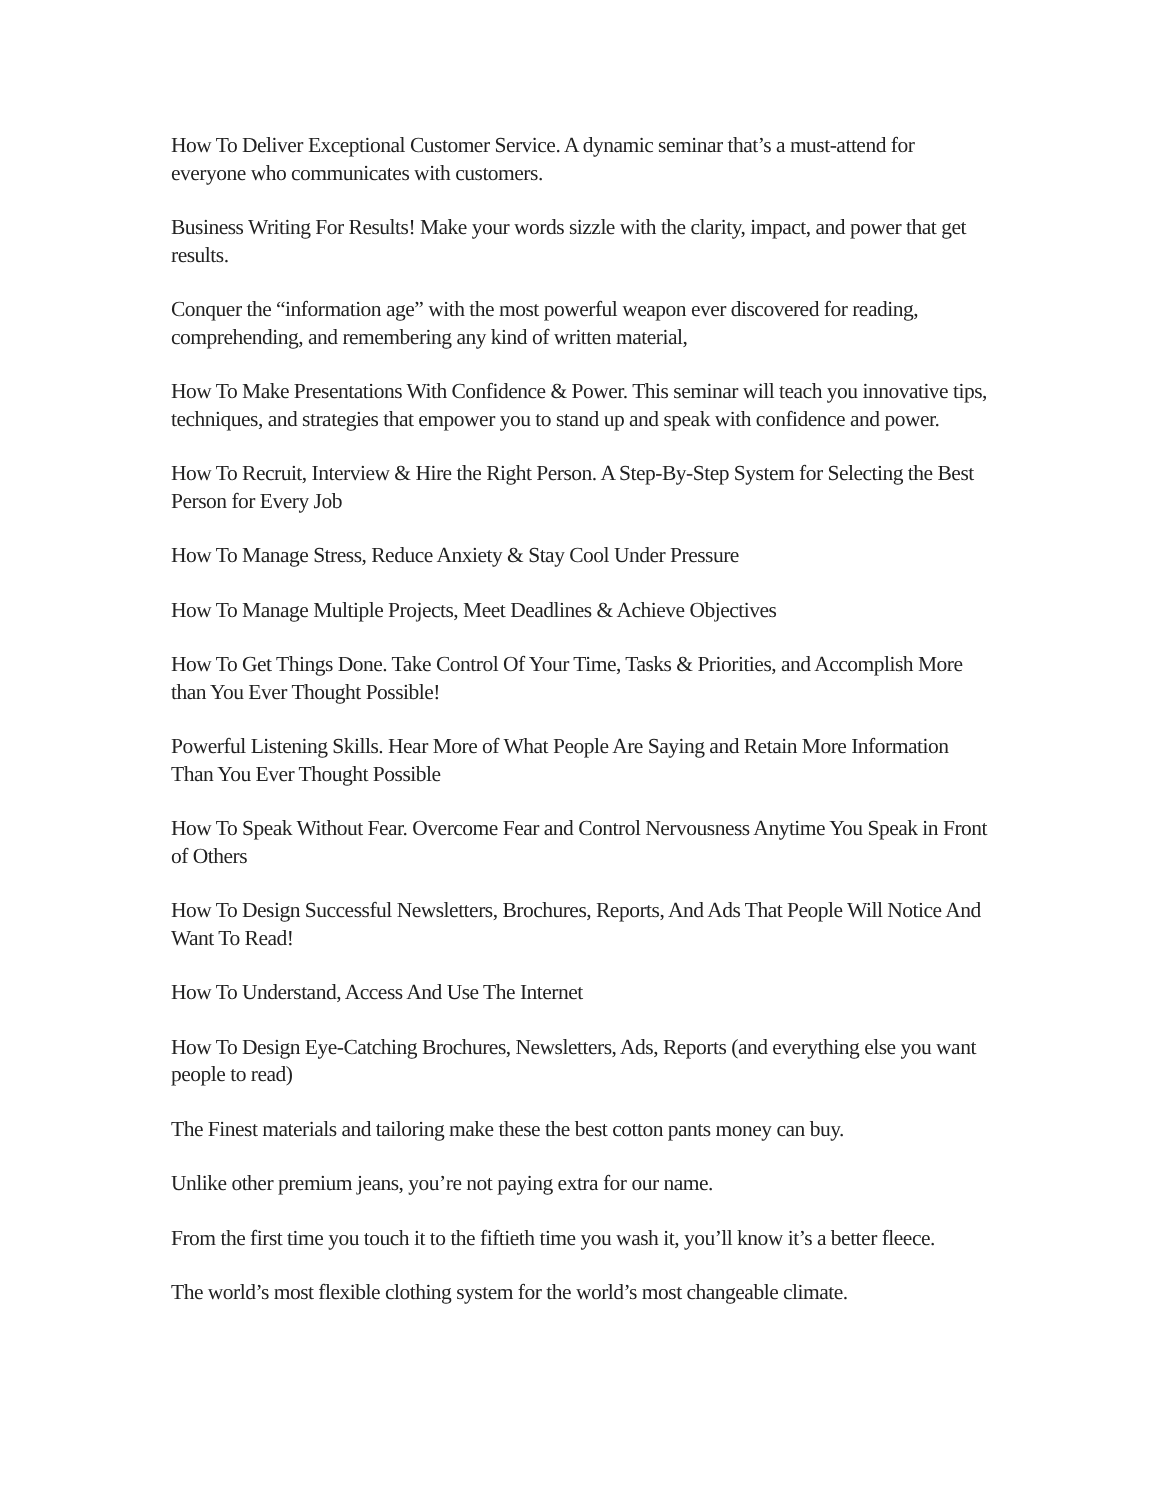How To Deliver Exceptional Customer Service. A dynamic seminar that’s a must-attend for everyone who communicates with customers.
Business Writing For Results! Make your words sizzle with the clarity, impact, and power that get results.
Conquer the “information age” with the most powerful weapon ever discovered for reading, comprehending, and remembering any kind of written material,
How To Make Presentations With Confidence & Power. This seminar will teach you innovative tips, techniques, and strategies that empower you to stand up and speak with confidence and power.
How To Recruit, Interview & Hire the Right Person. A Step-By-Step System for Selecting the Best Person for Every Job
How To Manage Stress, Reduce Anxiety & Stay Cool Under Pressure
How To Manage Multiple Projects, Meet Deadlines & Achieve Objectives
How To Get Things Done. Take Control Of Your Time, Tasks & Priorities, and Accomplish More than You Ever Thought Possible!
Powerful Listening Skills. Hear More of What People Are Saying and Retain More Information Than You Ever Thought Possible
How To Speak Without Fear. Overcome Fear and Control Nervousness Anytime You Speak in Front of Others
How To Design Successful Newsletters, Brochures, Reports, And Ads That People Will Notice And Want To Read!
How To Understand, Access And Use The Internet
How To Design Eye-Catching Brochures, Newsletters, Ads, Reports (and everything else you want people to read)
The Finest materials and tailoring make these the best cotton pants money can buy.
Unlike other premium jeans, you’re not paying extra for our name.
From the first time you touch it to the fiftieth time you wash it, you’ll know it’s a better fleece.
The world’s most flexible clothing system for the world’s most changeable climate.